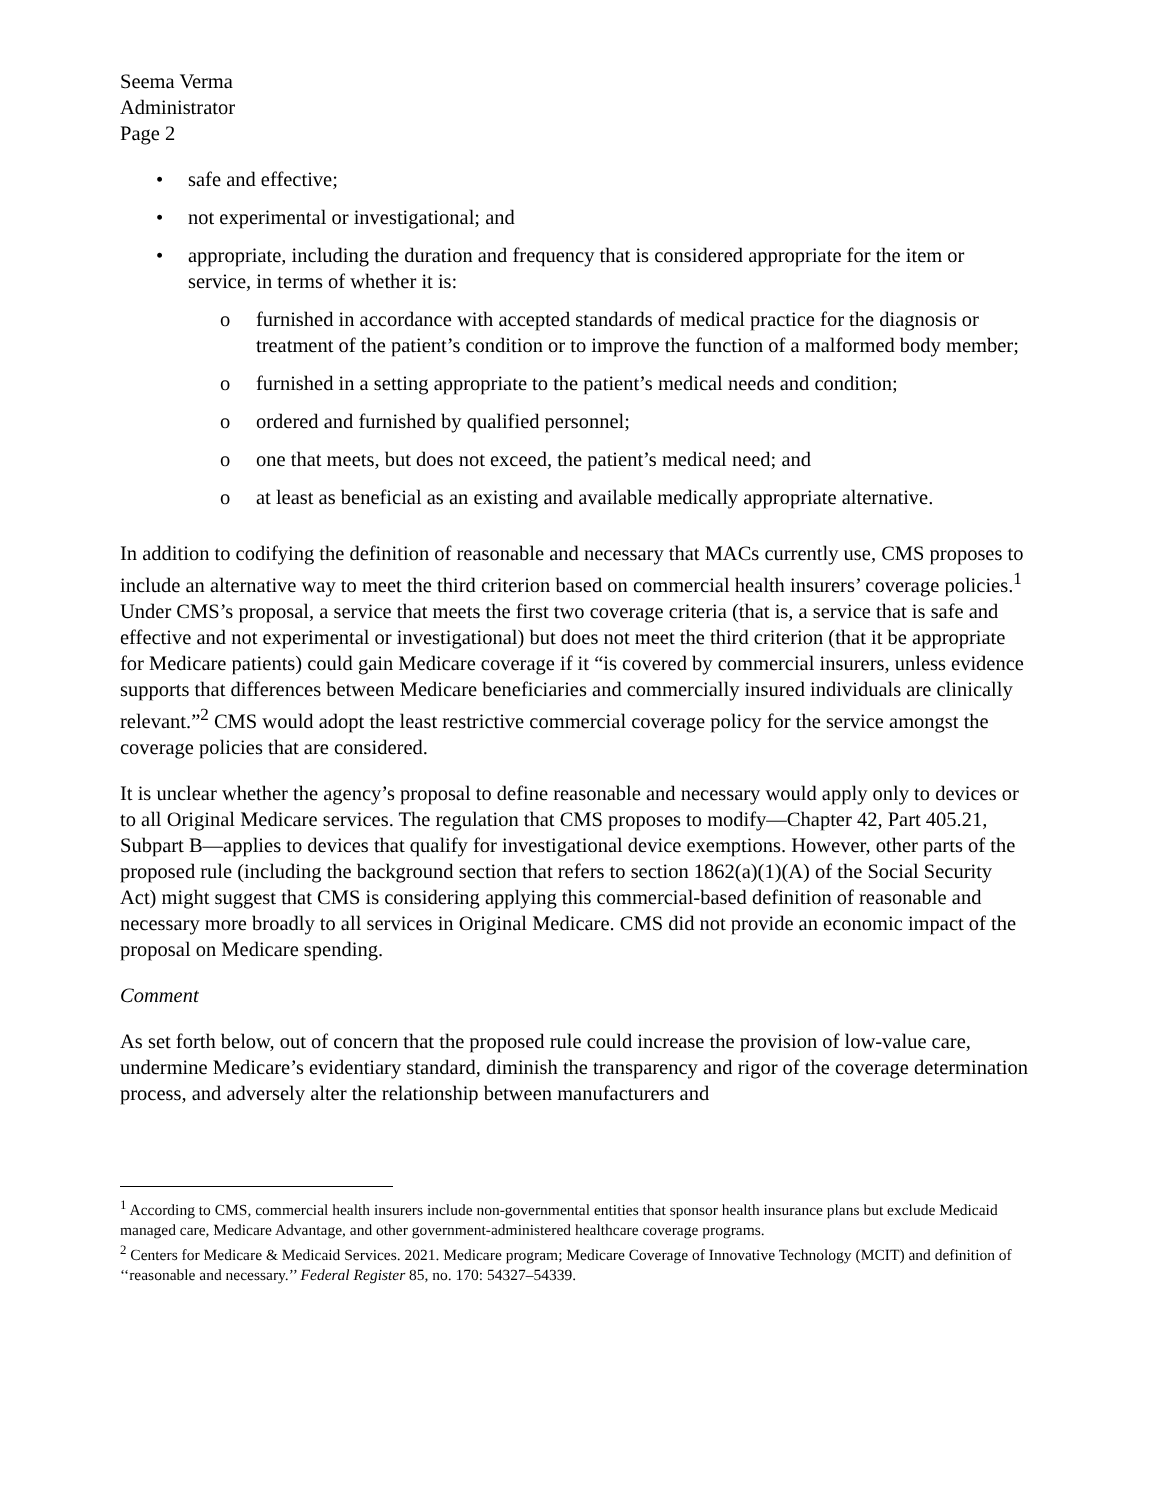Seema Verma
Administrator
Page 2
• safe and effective;
• not experimental or investigational; and
• appropriate, including the duration and frequency that is considered appropriate for the item or service, in terms of whether it is:
o furnished in accordance with accepted standards of medical practice for the diagnosis or treatment of the patient’s condition or to improve the function of a malformed body member;
o furnished in a setting appropriate to the patient’s medical needs and condition;
o ordered and furnished by qualified personnel;
o one that meets, but does not exceed, the patient’s medical need; and
o at least as beneficial as an existing and available medically appropriate alternative.
In addition to codifying the definition of reasonable and necessary that MACs currently use, CMS proposes to include an alternative way to meet the third criterion based on commercial health insurers’ coverage policies.<sup>1</sup> Under CMS’s proposal, a service that meets the first two coverage criteria (that is, a service that is safe and effective and not experimental or investigational) but does not meet the third criterion (that it be appropriate for Medicare patients) could gain Medicare coverage if it “is covered by commercial insurers, unless evidence supports that differences between Medicare beneficiaries and commercially insured individuals are clinically relevant.”<sup>2</sup> CMS would adopt the least restrictive commercial coverage policy for the service amongst the coverage policies that are considered.
It is unclear whether the agency’s proposal to define reasonable and necessary would apply only to devices or to all Original Medicare services. The regulation that CMS proposes to modify—Chapter 42, Part 405.21, Subpart B—applies to devices that qualify for investigational device exemptions. However, other parts of the proposed rule (including the background section that refers to section 1862(a)(1)(A) of the Social Security Act) might suggest that CMS is considering applying this commercial-based definition of reasonable and necessary more broadly to all services in Original Medicare. CMS did not provide an economic impact of the proposal on Medicare spending.
Comment
As set forth below, out of concern that the proposed rule could increase the provision of low-value care, undermine Medicare’s evidentiary standard, diminish the transparency and rigor of the coverage determination process, and adversely alter the relationship between manufacturers and
<sup>1</sup> According to CMS, commercial health insurers include non-governmental entities that sponsor health insurance plans but exclude Medicaid managed care, Medicare Advantage, and other government-administered healthcare coverage programs.
<sup>2</sup> Centers for Medicare & Medicaid Services. 2021. Medicare program; Medicare Coverage of Innovative Technology (MCIT) and definition of ‘‘reasonable and necessary.’’ Federal Register 85, no. 170: 54327–54339.